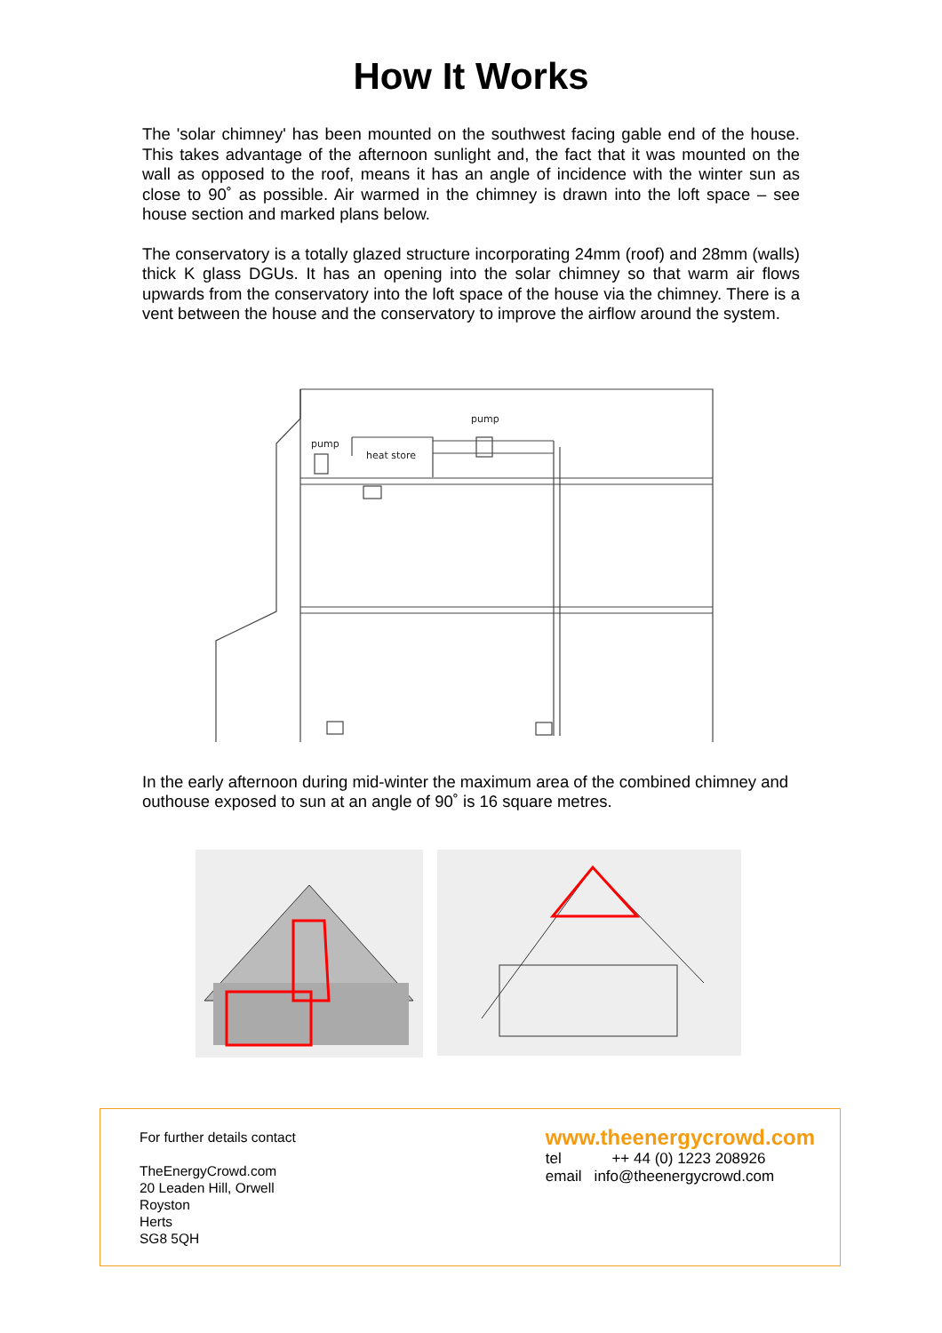How It Works
The 'solar chimney' has been mounted on the southwest facing gable end of the house. This takes advantage of the afternoon sunlight and, the fact that it was mounted on the wall as opposed to the roof, means it has an angle of incidence with the winter sun as close to 90˚ as possible. Air warmed in the chimney is drawn into the loft space – see house section and marked plans below.
The conservatory is a totally glazed structure incorporating 24mm (roof) and 28mm (walls) thick K glass DGUs. It has an opening into the solar chimney so that warm air flows upwards from the conservatory into the loft space of the house via the chimney. There is a vent between the house and the conservatory to improve the airflow around the system.
pump
pump
heat store
In the early afternoon during mid-winter the maximum area of the combined chimney and outhouse exposed to sun at an angle of 90˚ is 16 square metres.
For further details contact
TheEnergyCrowd.com
20 Leaden Hill, Orwell
Royston
Herts
SG8 5QH
www.theenergycrowd.com
tel ++ 44 (0) 1223 208926
email info@theenergycrowd.com